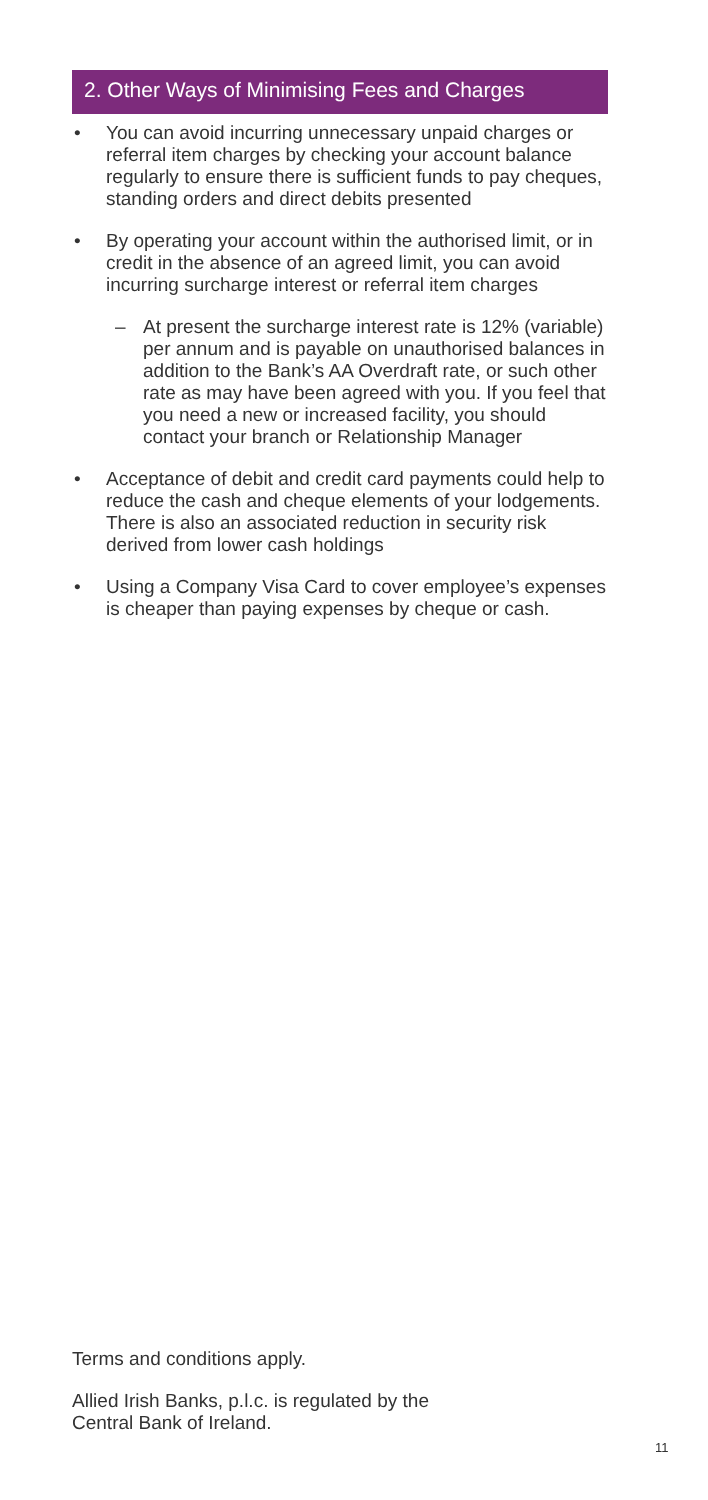2. Other Ways of Minimising Fees and Charges
• You can avoid incurring unnecessary unpaid charges or referral item charges by checking your account balance regularly to ensure there is sufficient funds to pay cheques, standing orders and direct debits presented
• By operating your account within the authorised limit, or in credit in the absence of an agreed limit, you can avoid incurring surcharge interest or referral item charges
– At present the surcharge interest rate is 12% (variable) per annum and is payable on unauthorised balances in addition to the Bank’s AA Overdraft rate, or such other rate as may have been agreed with you. If you feel that you need a new or increased facility, you should contact your branch or Relationship Manager
• Acceptance of debit and credit card payments could help to reduce the cash and cheque elements of your lodgements. There is also an associated reduction in security risk derived from lower cash holdings
• Using a Company Visa Card to cover employee’s expenses is cheaper than paying expenses by cheque or cash.
Terms and conditions apply.
Allied Irish Banks, p.l.c. is regulated by the
Central Bank of Ireland.
11